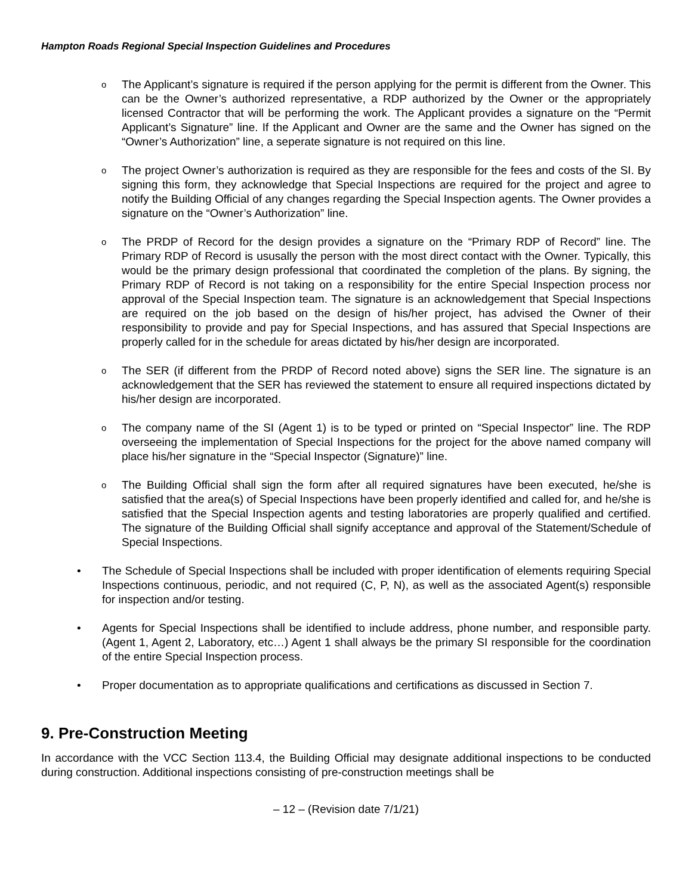Hampton Roads Regional Special Inspection Guidelines and Procedures
o
The Applicant’s signature is required if the person applying for the permit is different from the Owner. This can be the Owner’s authorized representative, a RDP authorized by the Owner or the appropriately licensed Contractor that will be performing the work. The Applicant provides a signature on the “Permit Applicant’s Signature” line. If the Applicant and Owner are the same and the Owner has signed on the “Owner’s Authorization” line, a seperate signature is not required on this line.
o
The project Owner’s authorization is required as they are responsible for the fees and costs of the SI. By signing this form, they acknowledge that Special Inspections are required for the project and agree to notify the Building Official of any changes regarding the Special Inspection agents. The Owner provides a signature on the “Owner’s Authorization” line.
o
The PRDP of Record for the design provides a signature on the “Primary RDP of Record” line. The Primary RDP of Record is ususally the person with the most direct contact with the Owner. Typically, this would be the primary design professional that coordinated the completion of the plans. By signing, the Primary RDP of Record is not taking on a responsibility for the entire Special Inspection process nor approval of the Special Inspection team. The signature is an acknowledgement that Special Inspections are required on the job based on the design of his/her project, has advised the Owner of their responsibility to provide and pay for Special Inspections, and has assured that Special Inspections are properly called for in the schedule for areas dictated by his/her design are incorporated.
o
The SER (if different from the PRDP of Record noted above) signs the SER line. The signature is an acknowledgement that the SER has reviewed the statement to ensure all required inspections dictated by his/her design are incorporated.
o
The company name of the SI (Agent 1) is to be typed or printed on “Special Inspector” line. The RDP overseeing the implementation of Special Inspections for the project for the above named company will place his/her signature in the “Special Inspector (Signature)” line.
o
The Building Official shall sign the form after all required signatures have been executed, he/she is satisfied that the area(s) of Special Inspections have been properly identified and called for, and he/she is satisfied that the Special Inspection agents and testing laboratories are properly qualified and certified. The signature of the Building Official shall signify acceptance and approval of the Statement/Schedule of Special Inspections.
• The Schedule of Special Inspections shall be included with proper identification of elements requiring Special Inspections continuous, periodic, and not required (C, P, N), as well as the associated Agent(s) responsible for inspection and/or testing.
• Agents for Special Inspections shall be identified to include address, phone number, and responsible party. (Agent 1, Agent 2, Laboratory, etc…) Agent 1 shall always be the primary SI responsible for the coordination of the entire Special Inspection process.
• Proper documentation as to appropriate qualifications and certifications as discussed in Section 7.
9. Pre-Construction Meeting
In accordance with the VCC Section 113.4, the Building Official may designate additional inspections to be conducted during construction. Additional inspections consisting of pre-construction meetings shall be
– 12 – (Revision date 7/1/21)